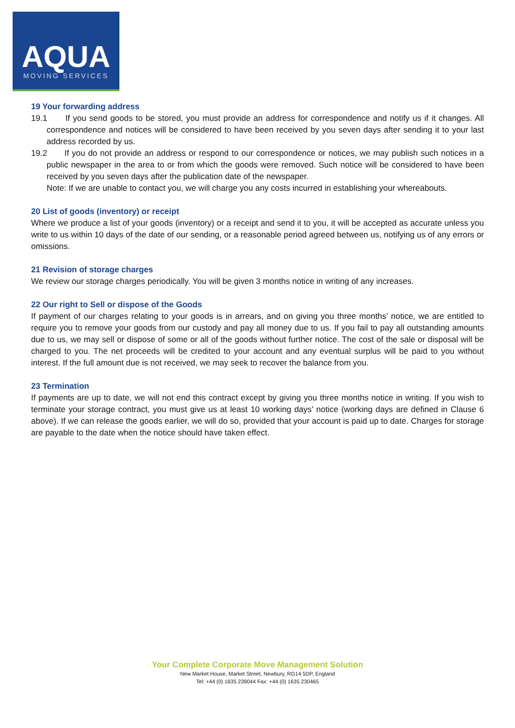AQUA
MOVING SERVICES
19 Your forwarding address
19.1 If you send goods to be stored, you must provide an address for correspondence and notify us if it changes. All correspondence and notices will be considered to have been received by you seven days after sending it to your last address recorded by us.
19.2 If you do not provide an address or respond to our correspondence or notices, we may publish such notices in a public newspaper in the area to or from which the goods were removed. Such notice will be considered to have been received by you seven days after the publication date of the newspaper.
Note: If we are unable to contact you, we will charge you any costs incurred in establishing your whereabouts.
20 List of goods (inventory) or receipt
Where we produce a list of your goods (inventory) or a receipt and send it to you, it will be accepted as accurate unless you write to us within 10 days of the date of our sending, or a reasonable period agreed between us, notifying us of any errors or omissions.
21 Revision of storage charges
We review our storage charges periodically. You will be given 3 months notice in writing of any increases.
22 Our right to Sell or dispose of the Goods
If payment of our charges relating to your goods is in arrears, and on giving you three months’ notice, we are entitled to require you to remove your goods from our custody and pay all money due to us. If you fail to pay all outstanding amounts due to us, we may sell or dispose of some or all of the goods without further notice. The cost of the sale or disposal will be charged to you. The net proceeds will be credited to your account and any eventual surplus will be paid to you without interest. If the full amount due is not received, we may seek to recover the balance from you.
23 Termination
If payments are up to date, we will not end this contract except by giving you three months notice in writing. If you wish to terminate your storage contract, you must give us at least 10 working days’ notice (working days are defined in Clause 6 above). If we can release the goods earlier, we will do so, provided that your account is paid up to date. Charges for storage are payable to the date when the notice should have taken effect.
Your Complete Corporate Move Management Solution
New Market House, Market Street, Newbury, RG14 5DP, England
Tel: +44 (0) 1635 239044 Fax: +44 (0) 1635 230465